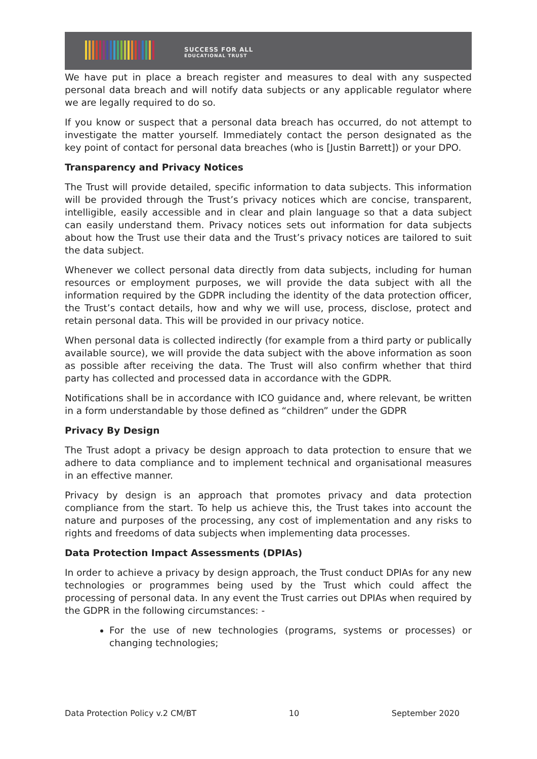SUCCESS FOR ALL
EDUCATIONAL TRUST
We have put in place a breach register and measures to deal with any suspected personal data breach and will notify data subjects or any applicable regulator where we are legally required to do so.
If you know or suspect that a personal data breach has occurred, do not attempt to investigate the matter yourself. Immediately contact the person designated as the key point of contact for personal data breaches (who is [Justin Barrett]) or your DPO.
Transparency and Privacy Notices
The Trust will provide detailed, specific information to data subjects. This information will be provided through the Trust’s privacy notices which are concise, transparent, intelligible, easily accessible and in clear and plain language so that a data subject can easily understand them. Privacy notices sets out information for data subjects about how the Trust use their data and the Trust’s privacy notices are tailored to suit the data subject.
Whenever we collect personal data directly from data subjects, including for human resources or employment purposes, we will provide the data subject with all the information required by the GDPR including the identity of the data protection officer, the Trust’s contact details, how and why we will use, process, disclose, protect and retain personal data. This will be provided in our privacy notice.
When personal data is collected indirectly (for example from a third party or publically available source), we will provide the data subject with the above information as soon as possible after receiving the data. The Trust will also confirm whether that third party has collected and processed data in accordance with the GDPR.
Notifications shall be in accordance with ICO guidance and, where relevant, be written in a form understandable by those defined as “children” under the GDPR
Privacy By Design
The Trust adopt a privacy be design approach to data protection to ensure that we adhere to data compliance and to implement technical and organisational measures in an effective manner.
Privacy by design is an approach that promotes privacy and data protection compliance from the start. To help us achieve this, the Trust takes into account the nature and purposes of the processing, any cost of implementation and any risks to rights and freedoms of data subjects when implementing data processes.
Data Protection Impact Assessments (DPIAs)
In order to achieve a privacy by design approach, the Trust conduct DPIAs for any new technologies or programmes being used by the Trust which could affect the processing of personal data. In any event the Trust carries out DPIAs when required by the GDPR in the following circumstances: -
For the use of new technologies (programs, systems or processes) or changing technologies;
Data Protection Policy v.2 CM/BT 10 September 2020